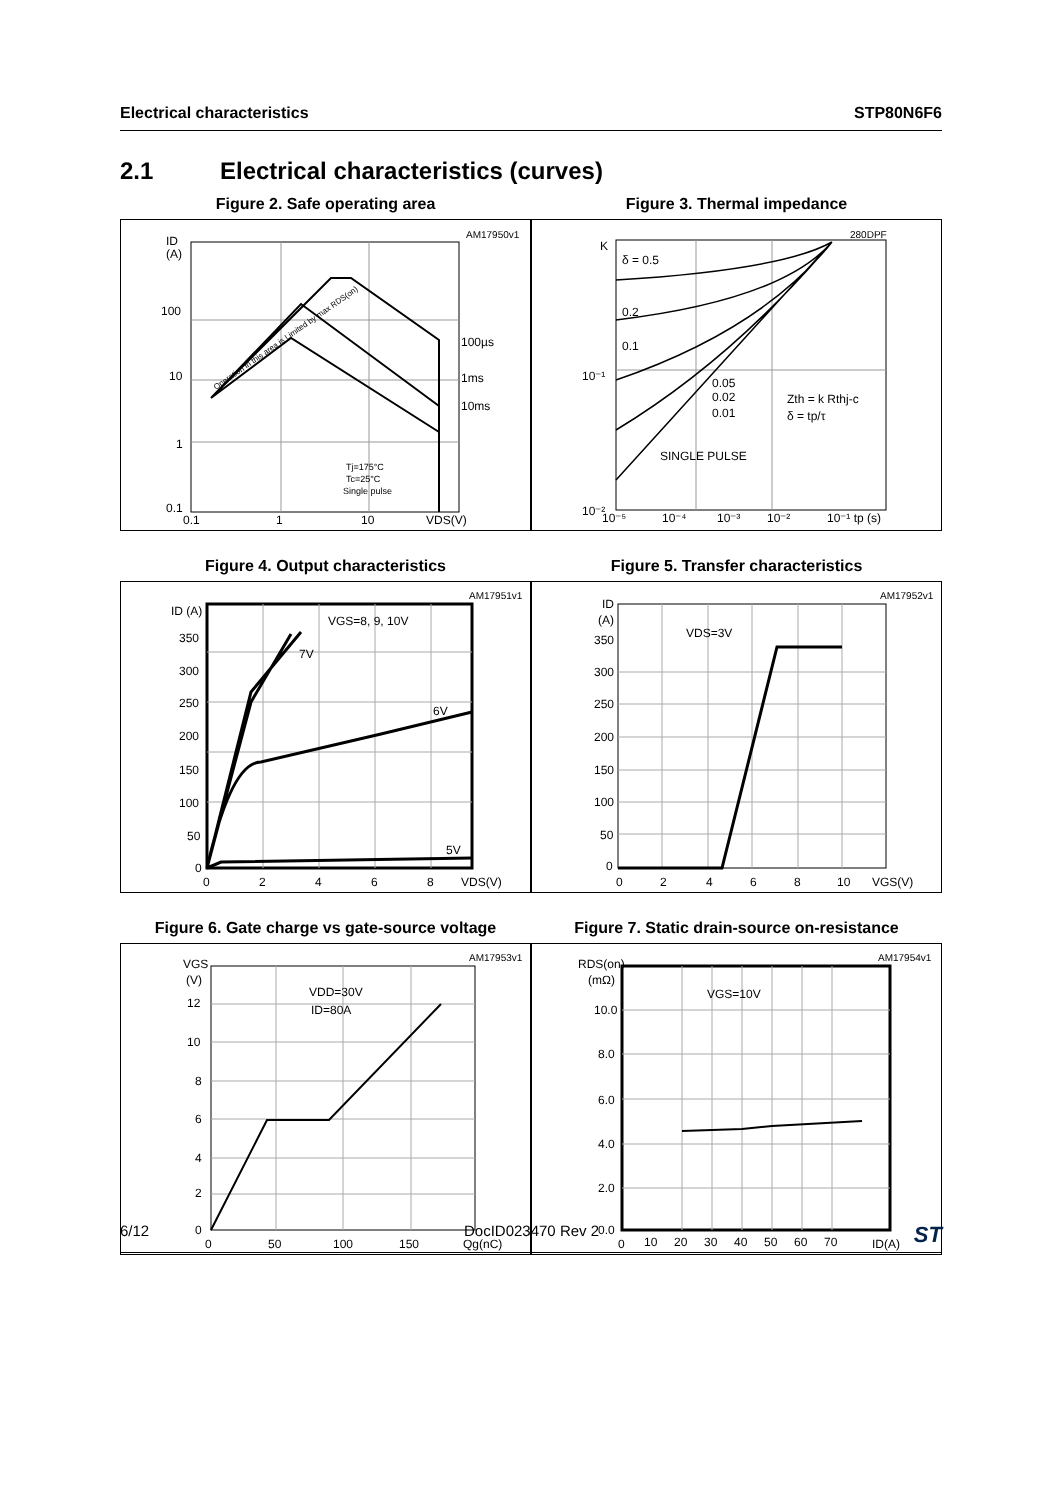Electrical characteristics STP80N6F6
2.1 Electrical characteristics (curves)
Figure 2. Safe operating area
ID
(A)
100
10
1
0.1
0.1
1
10
VDS(V)
AM17950v1
100µs
1ms
10ms
Tj=175°C
Tc=25°C
Single pulse
Operation in this area is Limited by max RDS(on)
Figure 3. Thermal impedance
K
δ = 0.5
0.2
0.1
0.05
0.02
0.01
SINGLE PULSE
Zth = k Rthj-c
δ = tp/τ
10⁻¹
10⁻²
10⁻⁵
10⁻⁴
10⁻³
10⁻²
10⁻¹ tp (s)
280DPF
Figure 4. Output characteristics
ID (A)
350
300
250
200
150
100
50
0
0
2
4
6
8
VDS(V)
VGS=8, 9, 10V
7V
6V
5V
AM17951v1
Figure 5. Transfer characteristics
ID
(A)
350
300
250
200
150
100
50
0
0
2
4
6
8
10
VGS(V)
VDS=3V
AM17952v1
Figure 6. Gate charge vs gate-source voltage
VGS
(V)
12
10
8
6
4
2
0
0
50
100
150
Qg(nC)
VDD=30V
ID=80A
AM17953v1
Figure 7. Static drain-source on-resistance
RDS(on)
(mΩ)
10.0
8.0
6.0
4.0
2.0
0.0
0
10
20
30
40
50
60
70
ID(A)
VGS=10V
AM17954v1
6/12 DocID023470 Rev 2 ST